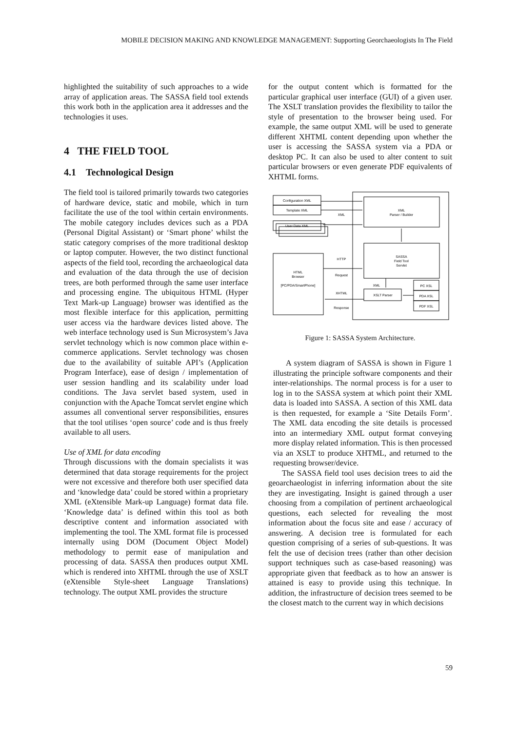MOBILE DECISION MAKING AND KNOWLEDGE MANAGEMENT: Supporting Georchaeologists In The Field
highlighted the suitability of such approaches to a wide array of application areas. The SASSA field tool extends this work both in the application area it addresses and the technologies it uses.
4 THE FIELD TOOL
4.1 Technological Design
The field tool is tailored primarily towards two categories of hardware device, static and mobile, which in turn facilitate the use of the tool within certain environments. The mobile category includes devices such as a PDA (Personal Digital Assistant) or ‘Smart phone’ whilst the static category comprises of the more traditional desktop or laptop computer. However, the two distinct functional aspects of the field tool, recording the archaeological data and evaluation of the data through the use of decision trees, are both performed through the same user interface and processing engine. The ubiquitous HTML (Hyper Text Mark-up Language) browser was identified as the most flexible interface for this application, permitting user access via the hardware devices listed above. The web interface technology used is Sun Microsystem’s Java servlet technology which is now common place within e-commerce applications. Servlet technology was chosen due to the availability of suitable API’s (Application Program Interface), ease of design / implementation of user session handling and its scalability under load conditions. The Java servlet based system, used in conjunction with the Apache Tomcat servlet engine which assumes all conventional server responsibilities, ensures that the tool utilises ‘open source’ code and is thus freely available to all users.
Use of XML for data encoding
Through discussions with the domain specialists it was determined that data storage requirements for the project were not excessive and therefore both user specified data and ‘knowledge data’ could be stored within a proprietary XML (eXtensible Mark-up Language) format data file. ‘Knowledge data’ is defined within this tool as both descriptive content and information associated with implementing the tool. The XML format file is processed internally using DOM (Document Object Model) methodology to permit ease of manipulation and processing of data. SASSA then produces output XML which is rendered into XHTML through the use of XSLT (eXtensible Style-sheet Language Translations) technology. The output XML provides the structure
for the output content which is formatted for the particular graphical user interface (GUI) of a given user. The XSLT translation provides the flexibility to tailor the style of presentation to the browser being used. For example, the same output XML will be used to generate different XHTML content depending upon whether the user is accessing the SASSA system via a PDA or desktop PC. It can also be used to alter content to suit particular browsers or even generate PDF equivalents of XHTML forms.
Configuration XML
Template XML
User Data XML
XML
XML
Parser / Builder
SASSA
Field Tool
Servlet
HTTP
Request
HTML
Browser
[PC/PDA/SmartPhone]
XML
XSLT Parser
XHTML
Response
PC XSL
PDA XSL
PDF XSL
Figure 1: SASSA System Architecture.
A system diagram of SASSA is shown in Figure 1 illustrating the principle software components and their inter-relationships. The normal process is for a user to log in to the SASSA system at which point their XML data is loaded into SASSA. A section of this XML data is then requested, for example a ‘Site Details Form’. The XML data encoding the site details is processed into an intermediary XML output format conveying more display related information. This is then processed via an XSLT to produce XHTML, and returned to the requesting browser/device.
The SASSA field tool uses decision trees to aid the geoarchaeologist in inferring information about the site they are investigating. Insight is gained through a user choosing from a compilation of pertinent archaeological questions, each selected for revealing the most information about the focus site and ease / accuracy of answering. A decision tree is formulated for each question comprising of a series of sub-questions. It was felt the use of decision trees (rather than other decision support techniques such as case-based reasoning) was appropriate given that feedback as to how an answer is attained is easy to provide using this technique. In addition, the infrastructure of decision trees seemed to be the closest match to the current way in which decisions
59